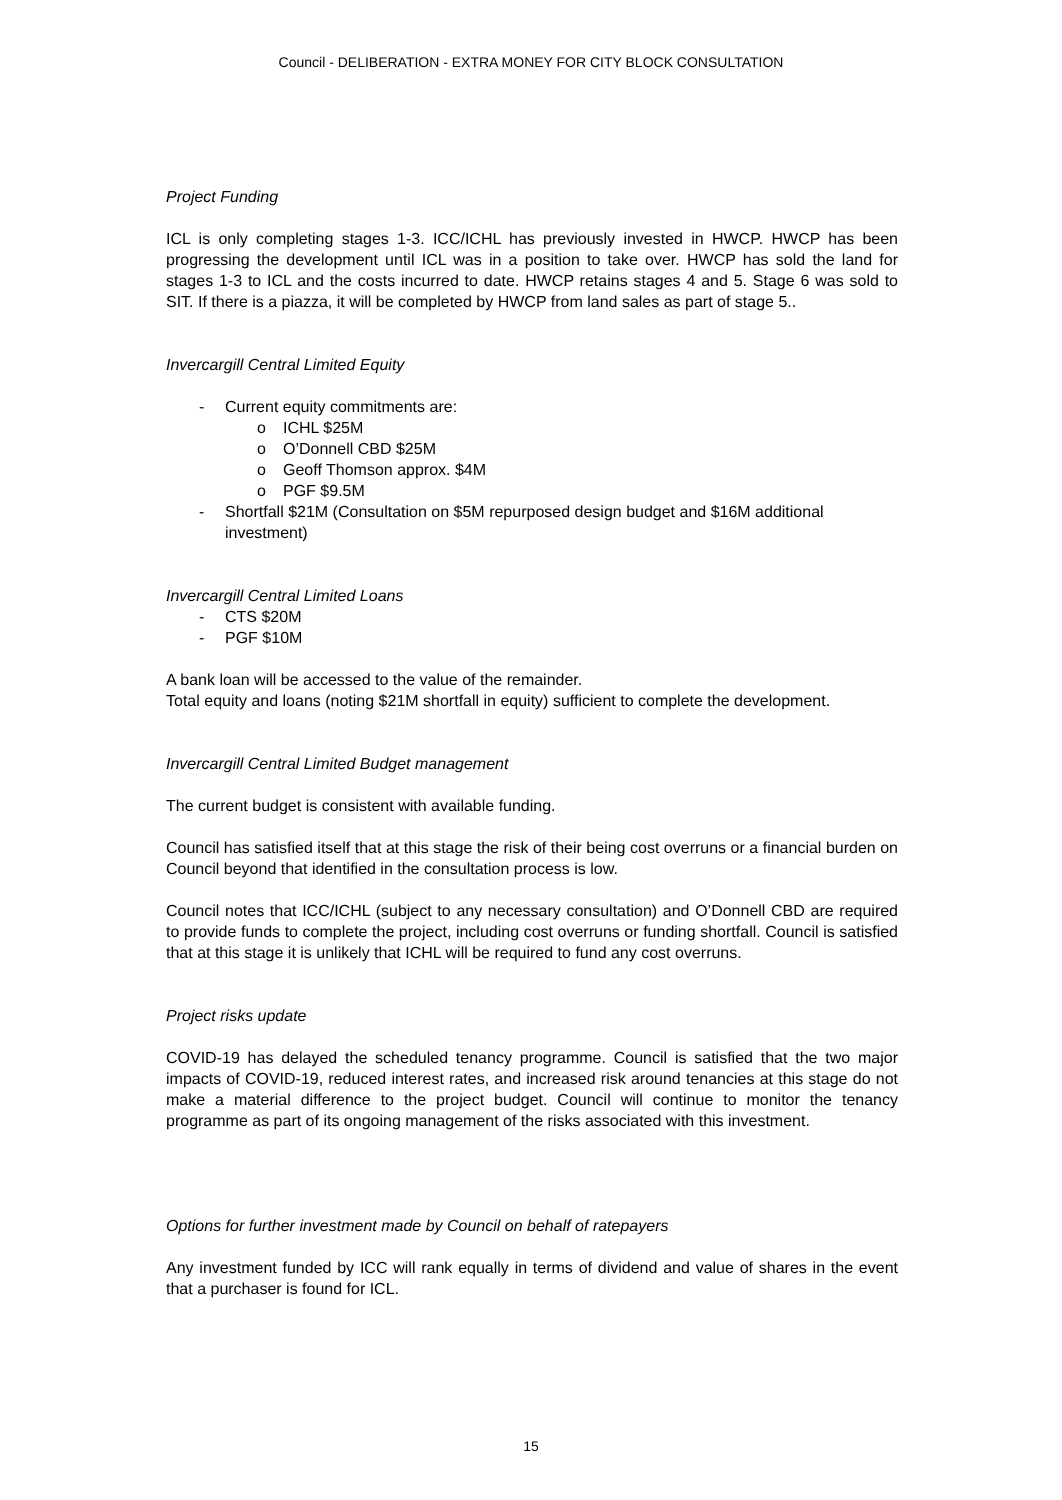Council - DELIBERATION - EXTRA MONEY FOR CITY BLOCK CONSULTATION
Project Funding
ICL is only completing stages 1-3. ICC/ICHL has previously invested in HWCP. HWCP has been progressing the development until ICL was in a position to take over. HWCP has sold the land for stages 1-3 to ICL and the costs incurred to date. HWCP retains stages 4 and 5. Stage 6 was sold to SIT. If there is a piazza, it will be completed by HWCP from land sales as part of stage 5..
Invercargill Central Limited Equity
- Current equity commitments are:
o ICHL $25M
o O’Donnell CBD $25M
o Geoff Thomson approx. $4M
o PGF $9.5M
- Shortfall $21M (Consultation on $5M repurposed design budget and $16M additional investment)
Invercargill Central Limited Loans
- CTS $20M
- PGF $10M
A bank loan will be accessed to the value of the remainder.
Total equity and loans (noting $21M shortfall in equity) sufficient to complete the development.
Invercargill Central Limited Budget management
The current budget is consistent with available funding.
Council has satisfied itself that at this stage the risk of their being cost overruns or a financial burden on Council beyond that identified in the consultation process is low.
Council notes that ICC/ICHL (subject to any necessary consultation) and O’Donnell CBD are required to provide funds to complete the project, including cost overruns or funding shortfall. Council is satisfied that at this stage it is unlikely that ICHL will be required to fund any cost overruns.
Project risks update
COVID-19 has delayed the scheduled tenancy programme. Council is satisfied that the two major impacts of COVID-19, reduced interest rates, and increased risk around tenancies at this stage do not make a material difference to the project budget. Council will continue to monitor the tenancy programme as part of its ongoing management of the risks associated with this investment.
Options for further investment made by Council on behalf of ratepayers
Any investment funded by ICC will rank equally in terms of dividend and value of shares in the event that a purchaser is found for ICL.
15